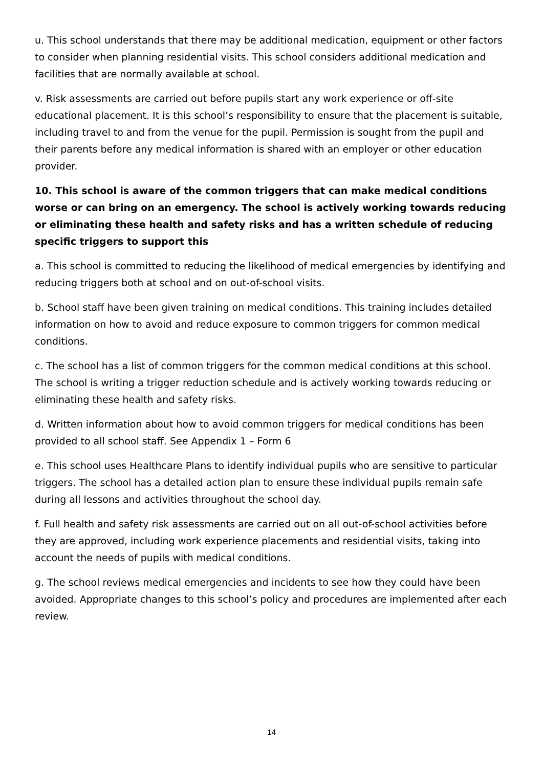u. This school understands that there may be additional medication, equipment or other factors to consider when planning residential visits. This school considers additional medication and facilities that are normally available at school.
v. Risk assessments are carried out before pupils start any work experience or off-site educational placement. It is this school’s responsibility to ensure that the placement is suitable, including travel to and from the venue for the pupil. Permission is sought from the pupil and their parents before any medical information is shared with an employer or other education provider.
10. This school is aware of the common triggers that can make medical conditions worse or can bring on an emergency. The school is actively working towards reducing or eliminating these health and safety risks and has a written schedule of reducing specific triggers to support this
a. This school is committed to reducing the likelihood of medical emergencies by identifying and reducing triggers both at school and on out-of-school visits.
b. School staff have been given training on medical conditions. This training includes detailed information on how to avoid and reduce exposure to common triggers for common medical conditions.
c. The school has a list of common triggers for the common medical conditions at this school. The school is writing a trigger reduction schedule and is actively working towards reducing or eliminating these health and safety risks.
d. Written information about how to avoid common triggers for medical conditions has been provided to all school staff. See Appendix 1 – Form 6
e. This school uses Healthcare Plans to identify individual pupils who are sensitive to particular triggers. The school has a detailed action plan to ensure these individual pupils remain safe during all lessons and activities throughout the school day.
f. Full health and safety risk assessments are carried out on all out-of-school activities before they are approved, including work experience placements and residential visits, taking into account the needs of pupils with medical conditions.
g. The school reviews medical emergencies and incidents to see how they could have been avoided. Appropriate changes to this school’s policy and procedures are implemented after each review.
14